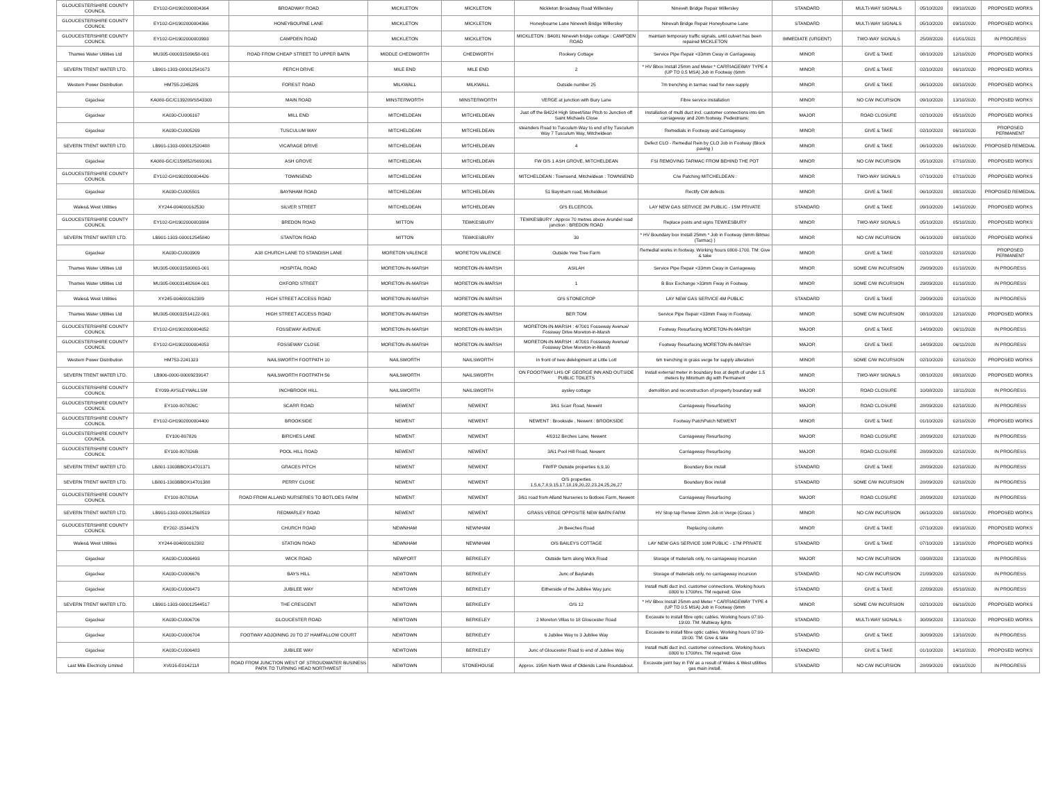| GLOUCESTERSHIRE COUNTY COUNCIL | EY102-GH1902000004364 | BROADWAY ROAD | MICKLETON | MICKLETON | Nickleton Broadway Road Willersley | Nineveh Bridge Repair Willersley | STANDARD | MULTI-WAY SIGNALS | 05/10/2020 | 09/10/2020 | PROPOSED WORKS |
| GLOUCESTERSHIRE COUNTY COUNCIL | EY102-GH1902000004366 | HONEYBOURNE LANE | MICKLETON | MICKLETON | Honeybourne Lane Nineveh Bridge Willersley | Ninevah Bridge Repair Honeybourne Lane | STANDARD | MULTI-WAY SIGNALS | 05/10/2020 | 09/10/2020 | PROPOSED WORKS |
| GLOUCESTERSHIRE COUNTY COUNCIL | EY102-GH1902000003993 | CAMPDEN ROAD | MICKLETON | MICKLETON | MICKLETON : B4081 Nineveh bridge cottage : CAMPDEN ROAD | maintain temporary traffic signals, until culvert has been repaired MICKLETON | IMMEDIATE (URGENT) | TWO-WAY SIGNALS | 25/08/2020 | 01/01/2021 | IN PROGRESS |
| Thames Water Utilities Ltd | MU305-000031509658-001 | ROAD FROM CHEAP STREET TO UPPER BARN | MIDDLE CHEDWORTH | CHEDWORTH | Rookery Cottage | Service Pipe Repair <33mm Cway in Carriageway. | MINOR | GIVE & TAKE | 08/10/2020 | 12/10/2020 | PROPOSED WORKS |
| SEVERN TRENT WATER LTD. | LB901-1303-000012541673 | PERCH DRIVE | MILE END | MILE END | 2 | * HV Bbox Install 25mm and Meter * CARRIAGEWAY TYPE 4 (UP TO 0.5 MSA) Job in Footway (6mm | MINOR | GIVE & TAKE | 02/10/2020 | 06/10/2020 | PROPOSED WORKS |
| Western Power Distribution | HM755-2245285 | FOREST ROAD | MILKWALL | MILKWALL | Outside number 25 | 7m trenching in tarmac road for new supply | MINOR | GIVE & TAKE | 06/10/2020 | 08/10/2020 | PROPOSED WORKS |
| Gigaclear | KA080-GC/C139209/S543300 | MAIN ROAD | MINSTERWORTH | MINSTERWORTH | VERGE at junction with Bury Lane | Fibre service installation | MINOR | NO C/W INCURSION | 09/10/2020 | 13/10/2020 | PROPOSED WORKS |
| Gigaclear | KA030-CU006167 | MILL END | MITCHELDEAN | MITCHELDEAN | Just off the B4224 High Street/Star Pitch to Junction off Saint Michaels Close | Installation of multi duct incl. customer connections into 6m carriageway and 20m footway. Pedestrians: | MAJOR | ROAD CLOSURE | 02/10/2020 | 05/10/2020 | PROPOSED WORKS |
| Gigaclear | KA030-CU005269 | TUSCULUM WAY | MITCHELDEAN | MITCHELDEAN | steanders Road to Tusculum Way to end of by Tusculum Way 7 Tusculum Way, Mitcheldean | Remedials in Footway and Carriageway | MINOR | GIVE & TAKE | 02/10/2020 | 06/10/2020 | PROPOSED PERMANENT |
| SEVERN TRENT WATER LTD. | LB901-1303-000012520488 | VICARAGE DRIVE | MITCHELDEAN | MITCHELDEAN | 4 | Defect CLO - Remedial Rein by CLO Job in Footway (Block paving ) | MINOR | GIVE & TAKE | 06/10/2020 | 06/10/2020 | PROPOSED REMEDIAL |
| Gigaclear | KA080-GC/C159852/S691061 | ASH GROVE | MITCHELDEAN | MITCHELDEAN | FW O/S 1 ASH GROVE, MITCHELDEAN | FSI REMOVING TARMAC FROM BEHIND THE POT | MINOR | NO C/W INCURSION | 05/10/2020 | 07/10/2020 | PROPOSED WORKS |
| GLOUCESTERSHIRE COUNTY COUNCIL | EY102-GH1902000004426 | TOWNSEND | MITCHELDEAN | MITCHELDEAN | MITCHELDEAN : Townsend, Mitcheldean : TOWNSEND | C/w Patching MITCHELDEAN : | MINOR | TWO-WAY SIGNALS | 07/10/2020 | 07/10/2020 | PROPOSED WORKS |
| Gigaclear | KA030-CU005501 | BAYNHAM ROAD | MITCHELDEAN | MITCHELDEAN | 51 Baynham road, Micheldean | Rectify CW defects | MINOR | GIVE & TAKE | 06/10/2020 | 08/10/2020 | PROPOSED REMEDIAL |
| Wales& West Utilities | XY244-004000162530 | SILVER STREET | MITCHELDEAN | MITCHELDEAN | O/S ELCERCOL | LAY NEW GAS SERVICE 2M PUBLIC - 15M PRIVATE | STANDARD | GIVE & TAKE | 09/10/2020 | 14/10/2020 | PROPOSED WORKS |
| GLOUCESTERSHIRE COUNTY COUNCIL | EY102-GH1902000003884 | BREDON ROAD | MITTON | TEWKESBURY | TEWKESBURY : Approx 70 metres above Arundel road junction : BREDON ROAD | Replace posts and signs TEWKESBURY | MINOR | TWO-WAY SIGNALS | 05/10/2020 | 05/10/2020 | PROPOSED WORKS |
| SEVERN TRENT WATER LTD. | LB901-1303-000012545840 | STANTON ROAD | MITTON | TEWKESBURY | 30 | * HV Boundary box Install 25mm * Job in Footway (6mm Bitmac (Tarmac) ) | MINOR | NO C/W INCURSION | 06/10/2020 | 08/10/2020 | PROPOSED WORKS |
| Gigaclear | KA030-CU003909 | A38 CHURCH LANE TO STANDISH LANE | MORETON VALENCE | MORETON VALENCE | Outside Yew Tree Farm | Remedial works in footway. Working hours 0800-1700. TM: Give & take | MINOR | GIVE & TAKE | 02/10/2020 | 02/10/2020 | PROPOSED PERMANENT |
| Thames Water Utilities Ltd | MU305-000031500803-001 | HOSPITAL ROAD | MORETON-IN-MARSH | MORETON-IN-MARSH | ASILAH | Service Pipe Repair <33mm Cway in Carriageway. | MINOR | SOME C/W INCURSION | 29/09/2020 | 01/10/2020 | IN PROGRESS |
| Thames Water Utilities Ltd | MU305-000031482604-001 | OXFORD STREET | MORETON-IN-MARSH | MORETON-IN-MARSH | 1 | B Box Exchange >33mm Fway in Footway. | MINOR | SOME C/W INCURSION | 29/09/2020 | 01/10/2020 | IN PROGRESS |
| Wales& West Utilities | XY245-004000162389 | HIGH STREET ACCESS ROAD | MORETON-IN-MARSH | MORETON-IN-MARSH | O/S STONECROP | LAY NEW GAS SERVICE 4M PUBLIC | STANDARD | GIVE & TAKE | 29/09/2020 | 02/10/2020 | IN PROGRESS |
| Thames Water Utilities Ltd | MU305-000031514122-001 | HIGH STREET ACCESS ROAD | MORETON-IN-MARSH | MORETON-IN-MARSH | BER TOM | Service Pipe Repair <33mm Fway in Footway. | MINOR | SOME C/W INCURSION | 08/10/2020 | 12/10/2020 | PROPOSED WORKS |
| GLOUCESTERSHIRE COUNTY COUNCIL | EY102-GH1902000004052 | FOSSEWAY AVENUE | MORETON-IN-MARSH | MORETON-IN-MARSH | MORETON-IN-MARSH : 4/7001 Fosseway Avenue/ Fossway Drive Moreton-in-Marsh | Footway Resurfacing MORETON-IN-MARSH | MAJOR | GIVE & TAKE | 14/09/2020 | 06/11/2020 | IN PROGRESS |
| GLOUCESTERSHIRE COUNTY COUNCIL | EY102-GH1902000004053 | FOSSEWAY CLOSE | MORETON-IN-MARSH | MORETON-IN-MARSH | MORETON-IN-MARSH : 4/7001 Fosseway Avenue/ Fossway Drive Moreton-in-Marsh | Footway Resurfacing MORETON-IN-MARSH | MAJOR | GIVE & TAKE | 14/09/2020 | 06/11/2020 | IN PROGRESS |
| Western Power Distribution | HM753-2241323 | NAILSWORTH FOOTPATH 10 | NAILSWORTH | NAILSWORTH | In front of new delelopment at Little Lott | 6m trenching in grass verge for supply alteration | MINOR | SOME C/W INCURSION | 02/10/2020 | 02/10/2020 | PROPOSED WORKS |
| SEVERN TRENT WATER LTD. | LB906-0000-00009239147 | NAILSWORTH FOOTPATH 56 | NAILSWORTH | NAILSWORTH | ON FOOOTWAY LHS OF GEORGE INN AND OUTSIDE PUBLIC TOILETS | Install external meter in boundary box at depth of under 1.5 meters by Minimum dig with Permanent | MINOR | TWO-WAY SIGNALS | 08/10/2020 | 08/10/2020 | PROPOSED WORKS |
| GLOUCESTERSHIRE COUNTY COUNCIL | EY099-AYSLEYWALLSM | INCHBROOK HILL | NAILSWORTH | NAILSWORTH | aysley cottage | demolition and reconstruction of property boundary wall | MAJOR | ROAD CLOSURE | 10/08/2020 | 10/11/2020 | IN PROGRESS |
| GLOUCESTERSHIRE COUNTY COUNCIL | EY100-807826C | SCARR ROAD | NEWENT | NEWENT | 3/61 Scarr Road, Newent | Carriageway Resurfacing | MAJOR | ROAD CLOSURE | 28/09/2020 | 02/10/2020 | IN PROGRESS |
| GLOUCESTERSHIRE COUNTY COUNCIL | EY102-GH1902000004400 | BROOKSIDE | NEWENT | NEWENT | NEWENT : Brookside , Newent : BROOKSIDE | Footway PatchPatch NEWENT | MINOR | GIVE & TAKE | 01/10/2020 | 02/10/2020 | PROPOSED WORKS |
| GLOUCESTERSHIRE COUNTY COUNCIL | EY100-807826 | BIRCHES LANE | NEWENT | NEWENT | 4/0312 Birches Lane, Newent | Carriageway Resurfacing | MAJOR | ROAD CLOSURE | 28/09/2020 | 02/10/2020 | IN PROGRESS |
| GLOUCESTERSHIRE COUNTY COUNCIL | EY100-807826B | POOL HILL ROAD | NEWENT | NEWENT | 3/61 Pool Hill Road, Newent | Carriageway Resurfacing | MAJOR | ROAD CLOSURE | 28/09/2020 | 02/10/2020 | IN PROGRESS |
| SEVERN TRENT WATER LTD. | LB801-1303BBOX14701371 | GRACES PITCH | NEWENT | NEWENT | FW/FP Outside properties 6,9,10 | Boundary Box install | STANDARD | GIVE & TAKE | 28/09/2020 | 02/10/2020 | IN PROGRESS |
| SEVERN TRENT WATER LTD. | LB801-1303BBOX14701388 | PERRY CLOSE | NEWENT | NEWENT | O/S properties 1,5,6,7,8,9,15,17,18,19,20,22,23,24,25,26,27 | Boundary Box install | STANDARD | SOME C/W INCURSION | 28/09/2020 | 02/10/2020 | IN PROGRESS |
| GLOUCESTERSHIRE COUNTY COUNCIL | EY100-807826A | ROAD FROM ALLAND NURSERIES TO BOTLOES FARM | NEWENT | NEWENT | 3/61 road from Alland Nurseries to Botloes Farm, Newent | Carriageway Resurfacing | MAJOR | ROAD CLOSURE | 28/09/2020 | 02/10/2020 | IN PROGRESS |
| SEVERN TRENT WATER LTD. | LB901-1303-000012568519 | REDMARLEY ROAD | NEWENT | NEWENT | GRASS VERGE OPPOSITE NEW BARN FARM | HV Stop tap Renew 32mm Job in Verge (Grass ) | MINOR | NO C/W INCURSION | 06/10/2020 | 08/10/2020 | PROPOSED WORKS |
| GLOUCESTERSHIRE COUNTY COUNCIL | EY202-15344376 | CHURCH ROAD | NEWNHAM | NEWNHAM | Jn Beeches Road | Replacing column | MINOR | GIVE & TAKE | 07/10/2020 | 09/10/2020 | PROPOSED WORKS |
| Wales& West Utilities | XY244-004000162382 | STATION ROAD | NEWNHAM | NEWNHAM | O/S BAILEYS COTTAGE | LAY NEW GAS SERVICE 10M PUBLIC - 17M PRIVATE | STANDARD | GIVE & TAKE | 07/10/2020 | 13/10/2020 | PROPOSED WORKS |
| Gigaclear | KA030-CU006493 | WICK ROAD | NEWPORT | BERKELEY | Outside farm along Wick Road | Storage of materials only, no carriageway incursion | MAJOR | NO C/W INCURSION | 03/08/2020 | 13/10/2020 | IN PROGRESS |
| Gigaclear | KA030-CU006676 | BAYS HILL | NEWTOWN | BERKELEY | Junc of Baylands | Storage of materials only, no carriageway incursion | STANDARD | NO C/W INCURSION | 21/09/2020 | 02/10/2020 | IN PROGRESS |
| Gigaclear | KA030-CU006473 | JUBILEE WAY | NEWTOWN | BERKELEY | Eitherside of the Julbilee Way junc | Install multi duct incl. customer connections. Working hours 0800 to 1700hrs. TM required: Give | STANDARD | GIVE & TAKE | 22/09/2020 | 05/10/2020 | IN PROGRESS |
| SEVERN TRENT WATER LTD. | LB901-1303-000012544517 | THE CRESCENT | NEWTOWN | BERKELEY | O/S 12 | * HV Bbox Install 25mm and Meter * CARRIAGEWAY TYPE 4 (UP TO 0.5 MSA) Job in Footway (6mm | MINOR | SOME C/W INCURSION | 02/10/2020 | 06/10/2020 | PROPOSED WORKS |
| Gigaclear | KA030-CU006706 | GLOUCESTER ROAD | NEWTOWN | BERKELEY | 2 Moreton Villas to 18 Gloucester Road | Excavate to install fibre optic cables. Working hours 07:00-19:00. TM: Multiway lights | STANDARD | MULTI-WAY SIGNALS | 30/09/2020 | 13/10/2020 | PROPOSED WORKS |
| Gigaclear | KA030-CU006704 | FOOTWAY ADJOINING 20 TO 27 HAMFALLOW COURT | NEWTOWN | BERKELEY | 6 Jubilee Way to 3 Jubilee Way | Excavate to install fibre optic cables. Working hours 07:00-19:00. TM: Give & take | STANDARD | GIVE & TAKE | 30/09/2020 | 13/10/2020 | IN PROGRESS |
| Gigaclear | KA030-CU006483 | JUBILEE WAY | NEWTOWN | BERKELEY | Junc of Gloucester Road to end of Jubilee Way | Install multi duct incl. customer connections. Working hours 0800 to 1700hrs. TM required: Give | STANDARD | GIVE & TAKE | 01/10/2020 | 14/10/2020 | PROPOSED WORKS |
| Last Mile Electricity Limited | XV016-E014211/I | ROAD FROM JUNCTION WEST OF STROUDWATER BUSINESS PARK TO TURNING HEAD NORTHWEST | NEWTOWN | STONEHOUSE | Approx. 195m North West of Oldends Lane Roundabout. | Excavate joint bay in FW as a result of Wales & West utilities gas main install. | STANDARD | NO C/W INCURSION | 28/09/2020 | 09/10/2020 | IN PROGRESS |